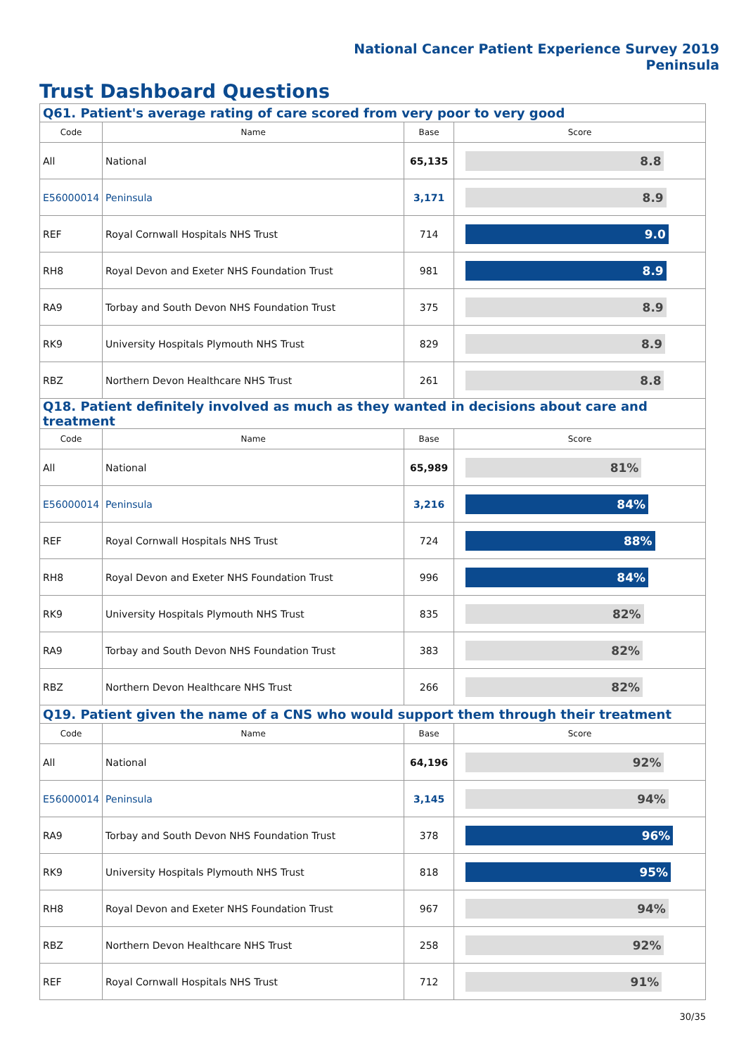National Cancer Patient Experience Survey 2019
Peninsula
Trust Dashboard Questions
| Q61. Patient's average rating of care scored from very poor to very good | | | |
| Code | Name | Base | Score |
| All | National | 65,135 | 8.8 |
| E56000014 | Peninsula | 3,171 | 8.9 |
| REF | Royal Cornwall Hospitals NHS Trust | 714 | 9.0 |
| RH8 | Royal Devon and Exeter NHS Foundation Trust | 981 | 8.9 |
| RA9 | Torbay and South Devon NHS Foundation Trust | 375 | 8.9 |
| RK9 | University Hospitals Plymouth NHS Trust | 829 | 8.9 |
| RBZ | Northern Devon Healthcare NHS Trust | 261 | 8.8 |
| Q18. Patient definitely involved as much as they wanted in decisions about care and treatment | | | |
| Code | Name | Base | Score |
| All | National | 65,989 | 81% |
| E56000014 | Peninsula | 3,216 | 84% |
| REF | Royal Cornwall Hospitals NHS Trust | 724 | 88% |
| RH8 | Royal Devon and Exeter NHS Foundation Trust | 996 | 84% |
| RK9 | University Hospitals Plymouth NHS Trust | 835 | 82% |
| RA9 | Torbay and South Devon NHS Foundation Trust | 383 | 82% |
| RBZ | Northern Devon Healthcare NHS Trust | 266 | 82% |
| Q19. Patient given the name of a CNS who would support them through their treatment | | | |
| Code | Name | Base | Score |
| All | National | 64,196 | 92% |
| E56000014 | Peninsula | 3,145 | 94% |
| RA9 | Torbay and South Devon NHS Foundation Trust | 378 | 96% |
| RK9 | University Hospitals Plymouth NHS Trust | 818 | 95% |
| RH8 | Royal Devon and Exeter NHS Foundation Trust | 967 | 94% |
| RBZ | Northern Devon Healthcare NHS Trust | 258 | 92% |
| REF | Royal Cornwall Hospitals NHS Trust | 712 | 91% |
30/35